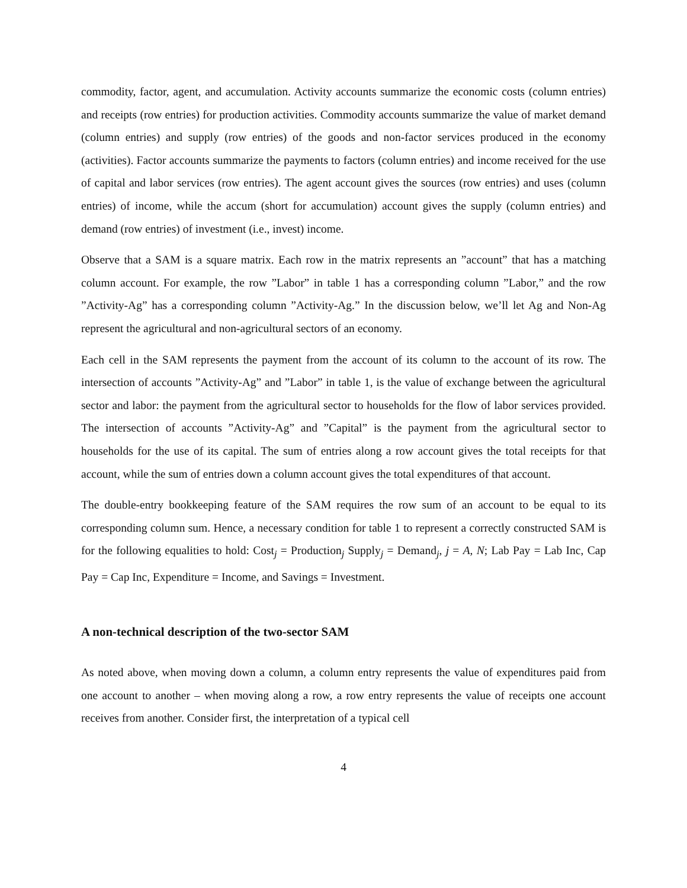commodity, factor, agent, and accumulation. Activity accounts summarize the economic costs (column entries) and receipts (row entries) for production activities. Commodity accounts summarize the value of market demand (column entries) and supply (row entries) of the goods and non-factor services produced in the economy (activities). Factor accounts summarize the payments to factors (column entries) and income received for the use of capital and labor services (row entries). The agent account gives the sources (row entries) and uses (column entries) of income, while the accum (short for accumulation) account gives the supply (column entries) and demand (row entries) of investment (i.e., invest) income.
Observe that a SAM is a square matrix. Each row in the matrix represents an ”account” that has a matching column account. For example, the row ”Labor” in table 1 has a corresponding column ”Labor,” and the row ”Activity-Ag” has a corresponding column ”Activity-Ag.” In the discussion below, we’ll let Ag and Non-Ag represent the agricultural and non-agricultural sectors of an economy.
Each cell in the SAM represents the payment from the account of its column to the account of its row. The intersection of accounts ”Activity-Ag” and ”Labor” in table 1, is the value of exchange between the agricultural sector and labor: the payment from the agricultural sector to households for the flow of labor services provided. The intersection of accounts ”Activity-Ag” and ”Capital” is the payment from the agricultural sector to households for the use of its capital. The sum of entries along a row account gives the total receipts for that account, while the sum of entries down a column account gives the total expenditures of that account.
The double-entry bookkeeping feature of the SAM requires the row sum of an account to be equal to its corresponding column sum. Hence, a necessary condition for table 1 to represent a correctly constructed SAM is for the following equalities to hold: Cost<sub>j</sub> = Production<sub>j</sub> Supply<sub>j</sub> = Demand<sub>j</sub>, j = A, N; Lab Pay = Lab Inc, Cap Pay = Cap Inc, Expenditure = Income, and Savings = Investment.
A non-technical description of the two-sector SAM
As noted above, when moving down a column, a column entry represents the value of expenditures paid from one account to another – when moving along a row, a row entry represents the value of receipts one account receives from another. Consider first, the interpretation of a typical cell
4